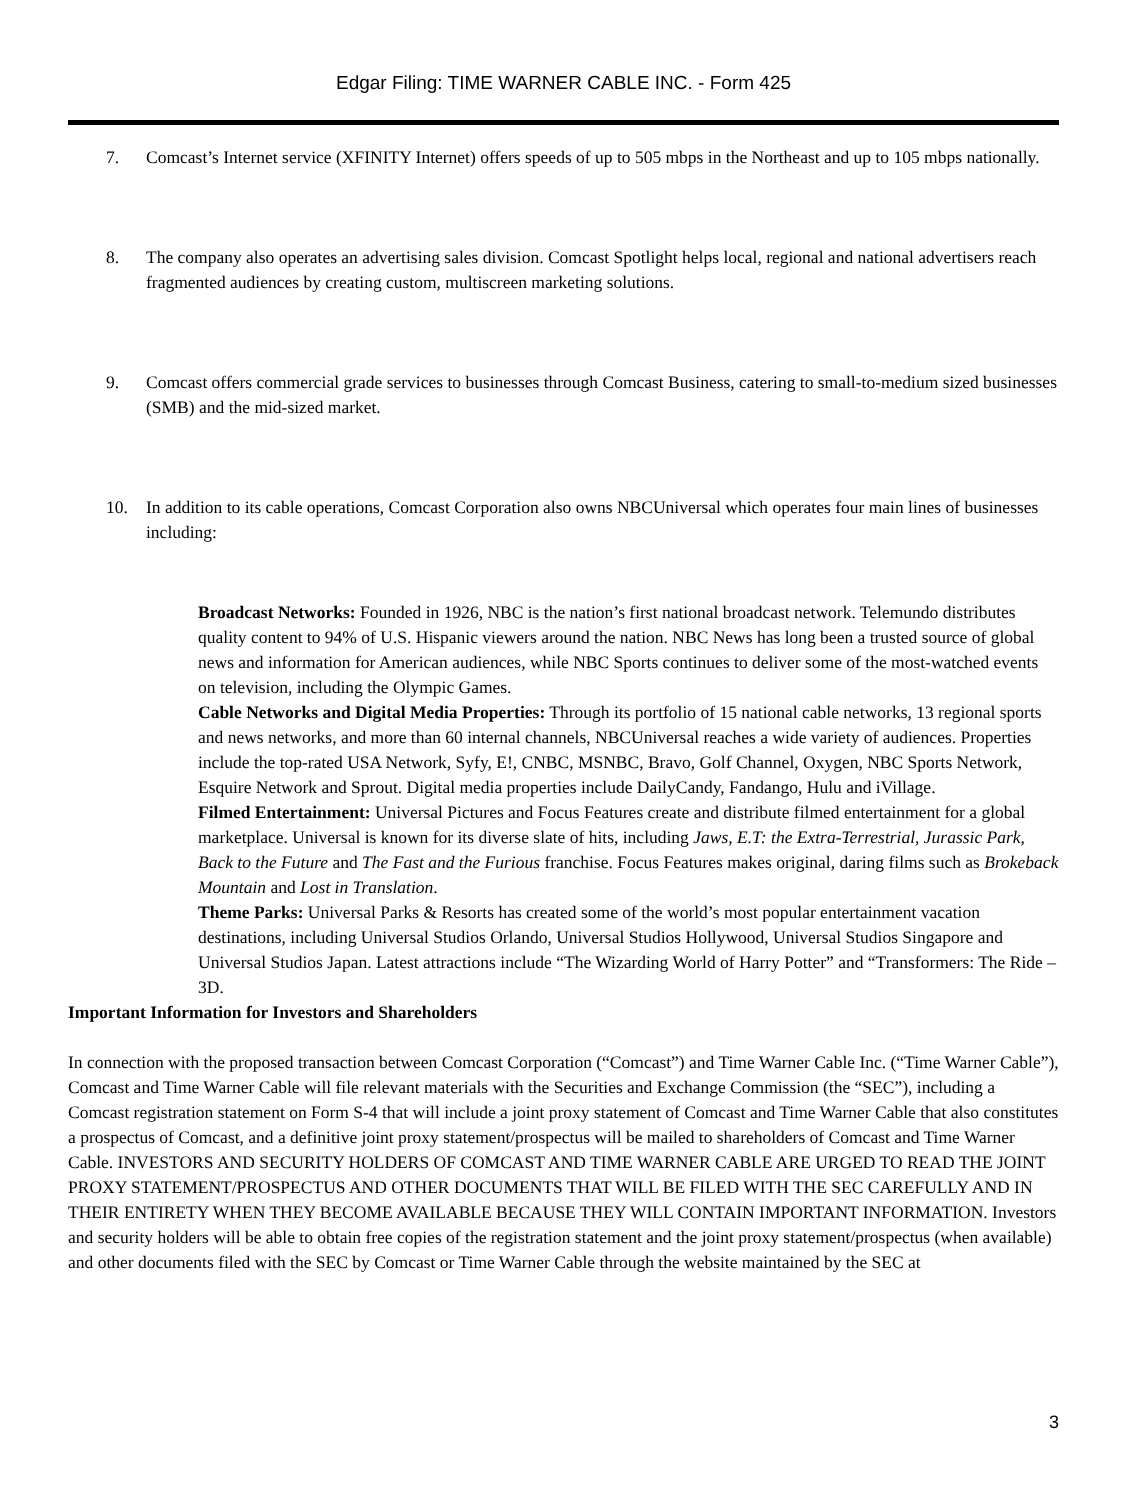Edgar Filing: TIME WARNER CABLE INC. - Form 425
7. Comcast’s Internet service (XFINITY Internet) offers speeds of up to 505 mbps in the Northeast and up to 105 mbps nationally.
8. The company also operates an advertising sales division. Comcast Spotlight helps local, regional and national advertisers reach fragmented audiences by creating custom, multiscreen marketing solutions.
9. Comcast offers commercial grade services to businesses through Comcast Business, catering to small-to-medium sized businesses (SMB) and the mid-sized market.
10. In addition to its cable operations, Comcast Corporation also owns NBCUniversal which operates four main lines of businesses including:
Broadcast Networks: Founded in 1926, NBC is the nation’s first national broadcast network. Telemundo distributes quality content to 94% of U.S. Hispanic viewers around the nation. NBC News has long been a trusted source of global news and information for American audiences, while NBC Sports continues to deliver some of the most-watched events on television, including the Olympic Games.
Cable Networks and Digital Media Properties: Through its portfolio of 15 national cable networks, 13 regional sports and news networks, and more than 60 internal channels, NBCUniversal reaches a wide variety of audiences. Properties include the top-rated USA Network, Syfy, E!, CNBC, MSNBC, Bravo, Golf Channel, Oxygen, NBC Sports Network, Esquire Network and Sprout. Digital media properties include DailyCandy, Fandango, Hulu and iVillage.
Filmed Entertainment: Universal Pictures and Focus Features create and distribute filmed entertainment for a global marketplace. Universal is known for its diverse slate of hits, including Jaws, E.T: the Extra-Terrestrial, Jurassic Park, Back to the Future and The Fast and the Furious franchise. Focus Features makes original, daring films such as Brokeback Mountain and Lost in Translation.
Theme Parks: Universal Parks & Resorts has created some of the world’s most popular entertainment vacation destinations, including Universal Studios Orlando, Universal Studios Hollywood, Universal Studios Singapore and Universal Studios Japan. Latest attractions include “The Wizarding World of Harry Potter” and “Transformers: The Ride – 3D.
Important Information for Investors and Shareholders
In connection with the proposed transaction between Comcast Corporation (“Comcast”) and Time Warner Cable Inc. (“Time Warner Cable”), Comcast and Time Warner Cable will file relevant materials with the Securities and Exchange Commission (the “SEC”), including a Comcast registration statement on Form S-4 that will include a joint proxy statement of Comcast and Time Warner Cable that also constitutes a prospectus of Comcast, and a definitive joint proxy statement/prospectus will be mailed to shareholders of Comcast and Time Warner Cable. INVESTORS AND SECURITY HOLDERS OF COMCAST AND TIME WARNER CABLE ARE URGED TO READ THE JOINT PROXY STATEMENT/PROSPECTUS AND OTHER DOCUMENTS THAT WILL BE FILED WITH THE SEC CAREFULLY AND IN THEIR ENTIRETY WHEN THEY BECOME AVAILABLE BECAUSE THEY WILL CONTAIN IMPORTANT INFORMATION. Investors and security holders will be able to obtain free copies of the registration statement and the joint proxy statement/prospectus (when available) and other documents filed with the SEC by Comcast or Time Warner Cable through the website maintained by the SEC at
3